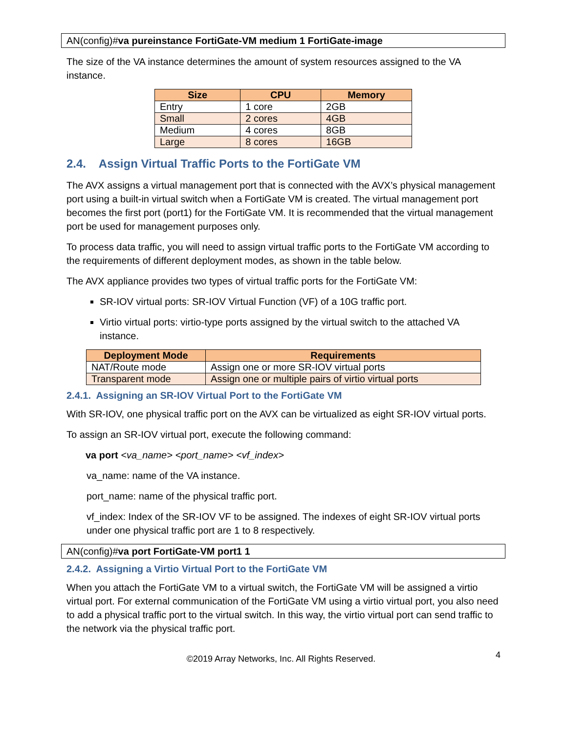AN(config)#va pureinstance FortiGate-VM medium 1 FortiGate-image
The size of the VA instance determines the amount of system resources assigned to the VA instance.
| Size | CPU | Memory |
| --- | --- | --- |
| Entry | 1 core | 2GB |
| Small | 2 cores | 4GB |
| Medium | 4 cores | 8GB |
| Large | 8 cores | 16GB |
2.4. Assign Virtual Traffic Ports to the FortiGate VM
The AVX assigns a virtual management port that is connected with the AVX’s physical management port using a built-in virtual switch when a FortiGate VM is created. The virtual management port becomes the first port (port1) for the FortiGate VM. It is recommended that the virtual management port be used for management purposes only.
To process data traffic, you will need to assign virtual traffic ports to the FortiGate VM according to the requirements of different deployment modes, as shown in the table below.
The AVX appliance provides two types of virtual traffic ports for the FortiGate VM:
SR-IOV virtual ports: SR-IOV Virtual Function (VF) of a 10G traffic port.
Virtio virtual ports: virtio-type ports assigned by the virtual switch to the attached VA instance.
| Deployment Mode | Requirements |
| --- | --- |
| NAT/Route mode | Assign one or more SR-IOV virtual ports |
| Transparent mode | Assign one or multiple pairs of virtio virtual ports |
2.4.1. Assigning an SR-IOV Virtual Port to the FortiGate VM
With SR-IOV, one physical traffic port on the AVX can be virtualized as eight SR-IOV virtual ports.
To assign an SR-IOV virtual port, execute the following command:
va port <va_name> <port_name> <vf_index>
va_name: name of the VA instance.
port_name: name of the physical traffic port.
vf_index: Index of the SR-IOV VF to be assigned. The indexes of eight SR-IOV virtual ports under one physical traffic port are 1 to 8 respectively.
AN(config)#va port FortiGate-VM port1 1
2.4.2. Assigning a Virtio Virtual Port to the FortiGate VM
When you attach the FortiGate VM to a virtual switch, the FortiGate VM will be assigned a virtio virtual port. For external communication of the FortiGate VM using a virtio virtual port, you also need to add a physical traffic port to the virtual switch. In this way, the virtio virtual port can send traffic to the network via the physical traffic port.
©2019 Array Networks, Inc. All Rights Reserved. 4